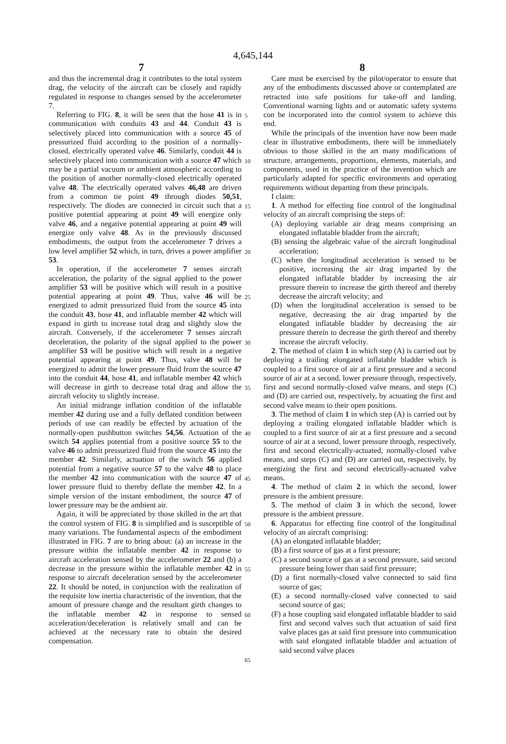4,645,144
7 8
and thus the incremental drag it contributes to the total system drag, the velocity of the aircraft can be closely and rapidly regulated in response to changes sensed by the accelerometer 7.
Referring to FIG. 8, it will be seen that the hose 41 is in communication with conduits 43 and 44. Conduit 43 is selectively placed into communication with a source 45 of pressurized fluid according to the position of a normally-closed, electrically operated valve 46. Similarly, conduit 44 is selectively placed into communication with a source 47 which may be a partial vacuum or ambient atmospheric according to the position of another normally-closed electrically operated valve 48. The electrically operated valves 46,48 are driven from a common tie point 49 through diodes 50,51, respectively. The diodes are connected in circuit such that a positive potential appearing at point 49 will energize only valve 46, and a negative potential appearing at point 49 will energize only valve 48. As in the previously discussed embodiments, the output from the accelerometer 7 drives a low level amplifier 52 which, in turn, drives a power amplifier 53.
In operation, if the accelerometer 7 senses aircraft acceleration, the polarity of the signal applied to the power amplifier 53 will be positive which will result in a positive potential appearing at point 49. Thus, valve 46 will be energized to admit pressurized fluid from the source 45 into the conduit 43, hose 41, and inflatable member 42 which will expand in girth to increase total drag and slightly slow the aircraft. Conversely, if the accelerometer 7 senses aircraft deceleration, the polarity of the signal applied to the power amplifier 53 will be positive which will result in a negative potential appearing at point 49. Thus, valve 48 will be energized to admit the lower pressure fluid from the source 47 into the conduit 44, hose 41, and inflatable member 42 which will decrease in girth to decrease total drag and allow the aircraft velocity to slightly increase.
An initial midrange inflation condition of the inflatable member 42 during use and a fully deflated condition between periods of use can readily be effected by actuation of the normally-open pushbutton switches 54,56. Actuation of the switch 54 applies potential from a positive source 55 to the valve 46 to admit pressurized fluid from the source 45 into the member 42. Similarly, actuation of the switch 56 applied potential from a negative source 57 to the valve 48 to place the member 42 into communication with the source 47 of lower pressure fluid to thereby deflate the member 42. In a simple version of the instant embodiment, the source 47 of lower pressure may be the ambient air.
Again, it will be appreciated by those skilled in the art that the control system of FIG. 8 is simplified and is susceptible of many variations. The fundamental aspects of the embodiment illustrated in FIG. 7 are to bring about: (a) an increase in the pressure within the inflatable member 42 in response to aircraft acceleration sensed by the accelerometer 22 and (b) a decrease in the pressure within the inflatable member 42 in response to aircraft deceleration sensed by the accelerometer 22. It should be noted, in conjunction with the realization of the requisite low inertia characteristic of the invention, that the amount of pressure change and the resultant girth changes to the inflatable member 42 in response to sensed acceleration/deceleration is relatively small and can be achieved at the necessary rate to obtain the desired compensation.
5
10
15
20
25
30
35
40
45
50
55
60
65
Care must be exercised by the pilot/operator to ensure that any of the embodiments discussed above or contemplated are retracted into safe positions for take-off and landing. Conventional warning lights and or automatic safety systems con be incorporated into the control system to achieve this end.
While the principals of the invention have now been made clear in illustrative embodiments, there will be immediately obvious to those skilled in the art many modifications of structure, arrangements, proportions, elements, materials, and components, used in the practice of the invention which are particularly adapted for specific environments and operating requirements without departing from these principals.
I claim:
1. A method for effecting fine control of the longitudinal velocity of an aircraft comprising the steps of:
(A) deploying variable air drag means comprising an elongated inflatable bladder from the aircraft;
(B) sensing the algebraic value of the aircraft longitudinal acceleration;
(C) when the longitudinal acceleration is sensed to be positive, increasing the air drag imparted by the elongated inflatable bladder by increasing the air pressure therein to increase the girth thereof and thereby decrease the aircraft velocity; and
(D) when the longitudinal acceleration is sensed to be negative, decreasing the air drag imparted by the elongated inflatable bladder by decreasing the air pressure therein to decrease the girth thereof and thereby increase the aircraft velocity.
2. The method of claim 1 in which step (A) is carried out by deploying a trailing elongated inflatable bladder which is coupled to a first source of air at a first pressure and a second source of air at a second, lower pressure through, respectively, first and second normally-closed valve means, and steps (C) and (D) are carried out, respectively, by actuating the first and second valve means to their open positions.
3. The method of claim 1 in which step (A) is carried out by deploying a trailing elongated inflatable bladder which is coupled to a first source of air at a first pressure and a second source of air at a second, lower pressure through, respectively, first and second electrically-actuated, normally-closed valve means, and steps (C) and (D) are carried out, respectively, by energizing the first and second electrically-actuated valve means.
4. The method of claim 2 in which the second, lower pressure is the ambient pressure.
5. The method of claim 3 in which the second, lower pressure is the ambient pressure.
6. Apparatus for effecting fine control of the longitudinal velocity of an aircraft comprising:
(A) an elongated inflatable bladder;
(B) a first source of gas at a first pressure;
(C) a second source of gas at a second pressure, said second pressure being lower than said first pressure;
(D) a first normally-closed valve connected to said first source of gas;
(E) a second normally-closed valve connected to said second source of gas;
(F) a hose coupling said elongated inflatable bladder to said first and second valves such that actuation of said first valve places gas at said first pressure into communication with said elongated inflatable bladder and actuation of said second valve places